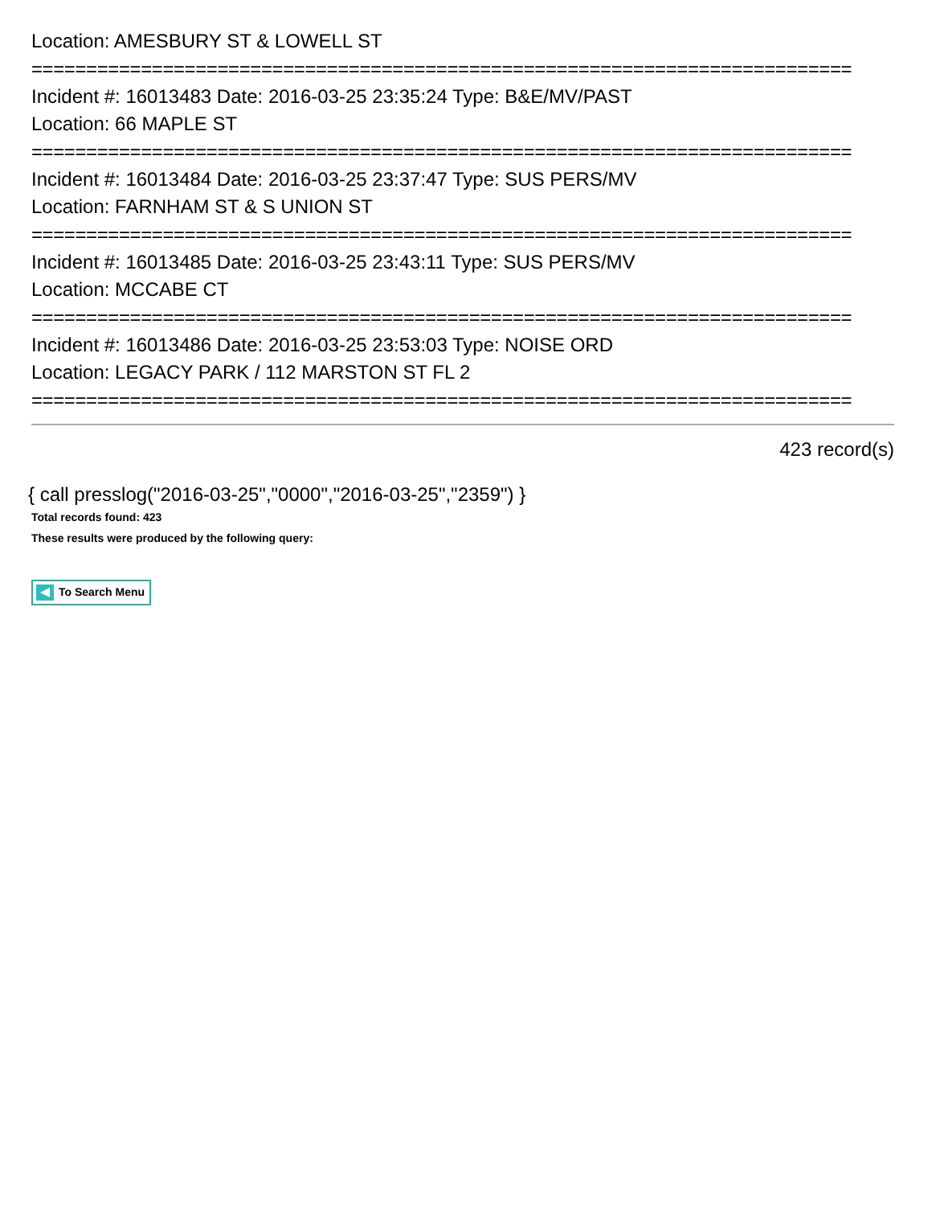Location: AMESBURY ST & LOWELL ST
===========================================================================
Incident #: 16013483 Date: 2016-03-25 23:35:24 Type: B&E/MV/PAST
Location: 66 MAPLE ST
===========================================================================
Incident #: 16013484 Date: 2016-03-25 23:37:47 Type: SUS PERS/MV
Location: FARNHAM ST & S UNION ST
===========================================================================
Incident #: 16013485 Date: 2016-03-25 23:43:11 Type: SUS PERS/MV
Location: MCCABE CT
===========================================================================
Incident #: 16013486 Date: 2016-03-25 23:53:03 Type: NOISE ORD
Location: LEGACY PARK / 112 MARSTON ST FL 2
===========================================================================
423 record(s)
{ call presslog("2016-03-25","0000","2016-03-25","2359") }
Total records found: 423
These results were produced by the following query:
To Search Menu